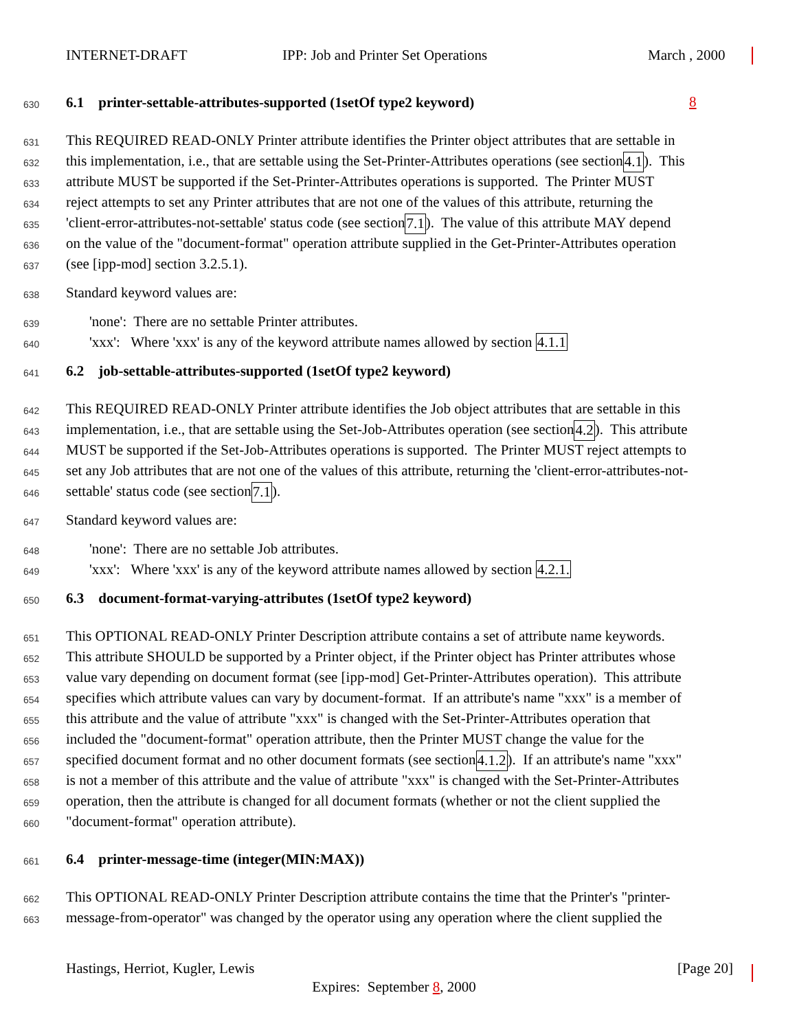INTERNET-DRAFT IPP: Job and Printer Set Operations March
8, 2000
630 6.1 printer-settable-attributes-supported (1setOf type2 keyword)
631 This REQUIRED READ-ONLY Printer attribute identifies the Printer object attributes that are settable in
632 this implementation, i.e., that are settable using the Set-Printer-Attributes operations (see section 4.1). This
633 attribute MUST be supported if the Set-Printer-Attributes operations is supported. The Printer MUST
634 reject attempts to set any Printer attributes that are not one of the values of this attribute, returning the
635 'client-error-attributes-not-settable' status code (see section 7.1). The value of this attribute MAY depend
636 on the value of the "document-format" operation attribute supplied in the Get-Printer-Attributes operation
637 (see [ipp-mod] section 3.2.5.1).
638 Standard keyword values are:
639 'none': There are no settable Printer attributes.
640 'xxx': Where 'xxx' is any of the keyword attribute names allowed by section 4.1.1
641 6.2 job-settable-attributes-supported (1setOf type2 keyword)
642 This REQUIRED READ-ONLY Printer attribute identifies the Job object attributes that are settable in this
643 implementation, i.e., that are settable using the Set-Job-Attributes operation (see section 4.2). This attribute
644 MUST be supported if the Set-Job-Attributes operations is supported. The Printer MUST reject attempts to
645 set any Job attributes that are not one of the values of this attribute, returning the 'client-error-attributes-not-
646 settable' status code (see section 7.1).
647 Standard keyword values are:
648 'none': There are no settable Job attributes.
649 'xxx': Where 'xxx' is any of the keyword attribute names allowed by section 4.2.1.
650 6.3 document-format-varying-attributes (1setOf type2 keyword)
651 This OPTIONAL READ-ONLY Printer Description attribute contains a set of attribute name keywords.
652 This attribute SHOULD be supported by a Printer object, if the Printer object has Printer attributes whose
653 value vary depending on document format (see [ipp-mod] Get-Printer-Attributes operation). This attribute
654 specifies which attribute values can vary by document-format. If an attribute's name "xxx" is a member of
655 this attribute and the value of attribute "xxx" is changed with the Set-Printer-Attributes operation that
656 included the "document-format" operation attribute, then the Printer MUST change the value for the
657 specified document format and no other document formats (see section 4.1.2). If an attribute's name "xxx"
658 is not a member of this attribute and the value of attribute "xxx" is changed with the Set-Printer-Attributes
659 operation, then the attribute is changed for all document formats (whether or not the client supplied the
660 "document-format" operation attribute).
661 6.4 printer-message-time (integer(MIN:MAX))
662 This OPTIONAL READ-ONLY Printer Description attribute contains the time that the Printer's "printer-
663 message-from-operator" was changed by the operator using any operation where the client supplied the
Hastings, Herriot, Kugler, Lewis [Page 20]
Expires: September 8, 2000